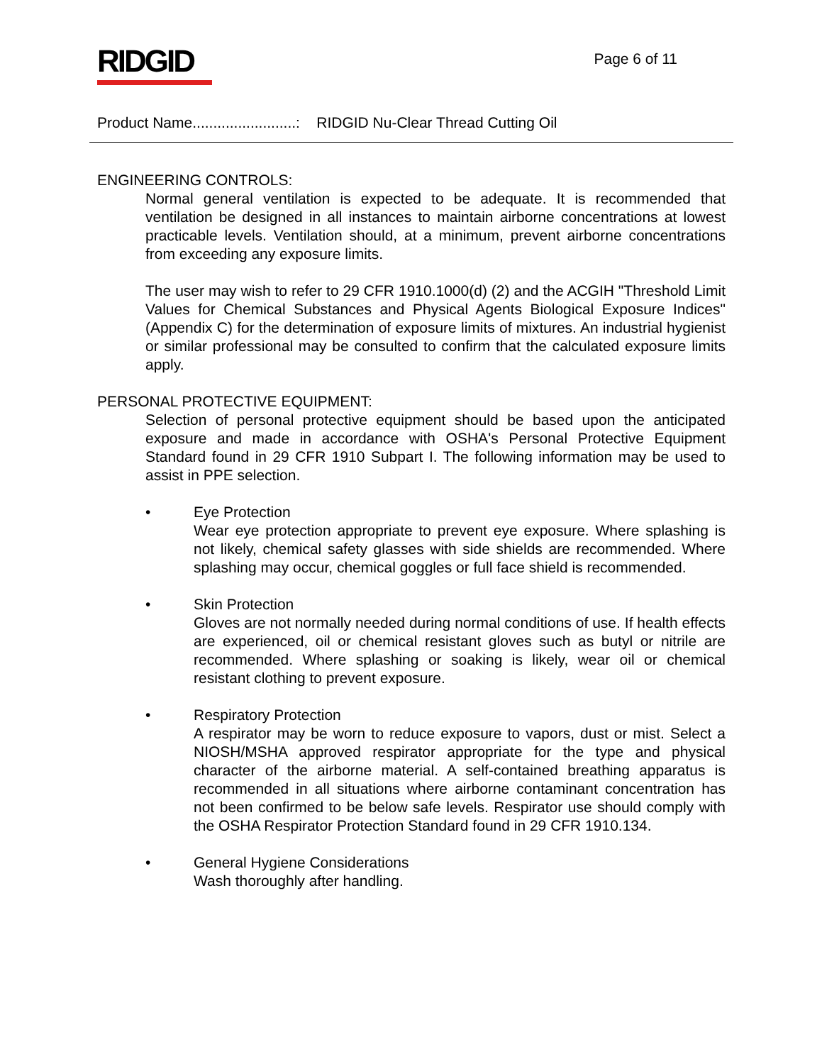RIDGID
Page 6 of 11
Product Name.........................: RIDGID Nu-Clear Thread Cutting Oil
ENGINEERING CONTROLS:
Normal general ventilation is expected to be adequate. It is recommended that ventilation be designed in all instances to maintain airborne concentrations at lowest practicable levels. Ventilation should, at a minimum, prevent airborne concentrations from exceeding any exposure limits.
The user may wish to refer to 29 CFR 1910.1000(d) (2) and the ACGIH "Threshold Limit Values for Chemical Substances and Physical Agents Biological Exposure Indices" (Appendix C) for the determination of exposure limits of mixtures. An industrial hygienist or similar professional may be consulted to confirm that the calculated exposure limits apply.
PERSONAL PROTECTIVE EQUIPMENT:
Selection of personal protective equipment should be based upon the anticipated exposure and made in accordance with OSHA's Personal Protective Equipment Standard found in 29 CFR 1910 Subpart I. The following information may be used to assist in PPE selection.
• Eye Protection
Wear eye protection appropriate to prevent eye exposure. Where splashing is not likely, chemical safety glasses with side shields are recommended. Where splashing may occur, chemical goggles or full face shield is recommended.
• Skin Protection
Gloves are not normally needed during normal conditions of use. If health effects are experienced, oil or chemical resistant gloves such as butyl or nitrile are recommended. Where splashing or soaking is likely, wear oil or chemical resistant clothing to prevent exposure.
• Respiratory Protection
A respirator may be worn to reduce exposure to vapors, dust or mist. Select a NIOSH/MSHA approved respirator appropriate for the type and physical character of the airborne material. A self-contained breathing apparatus is recommended in all situations where airborne contaminant concentration has not been confirmed to be below safe levels. Respirator use should comply with the OSHA Respirator Protection Standard found in 29 CFR 1910.134.
• General Hygiene Considerations
Wash thoroughly after handling.